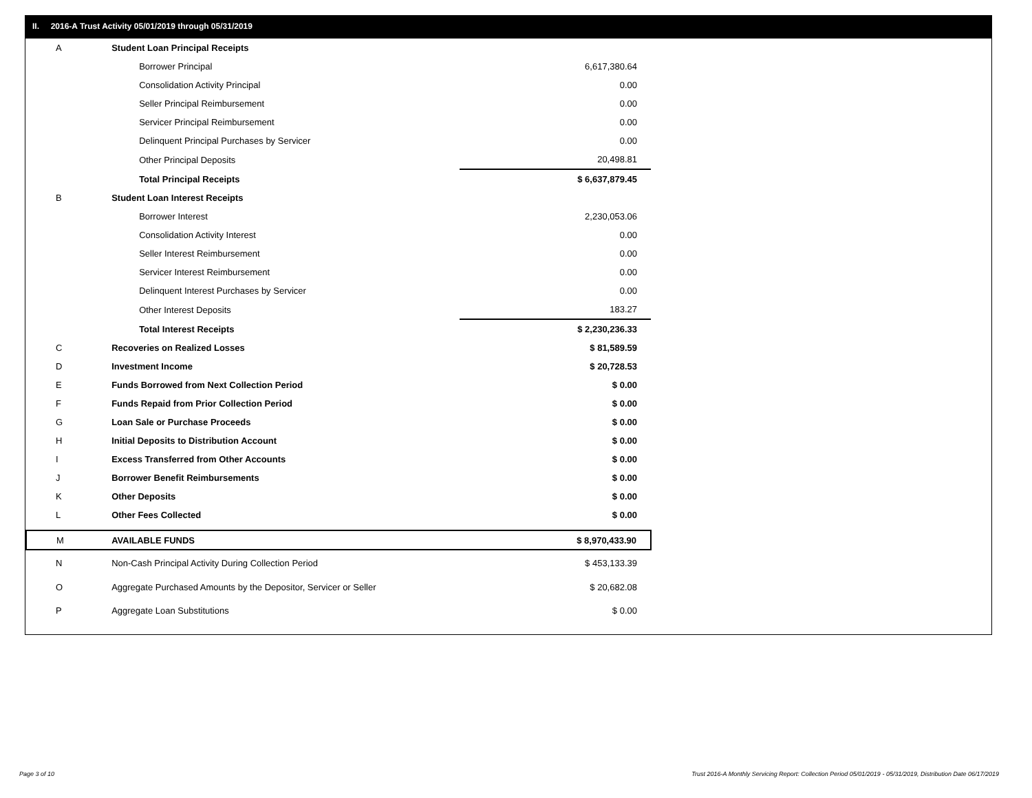II. 2016-A Trust Activity 05/01/2019 through 05/31/2019
| A | Student Loan Principal Receipts | |
| | Borrower Principal | 6,617,380.64 |
| | Consolidation Activity Principal | 0.00 |
| | Seller Principal Reimbursement | 0.00 |
| | Servicer Principal Reimbursement | 0.00 |
| | Delinquent Principal Purchases by Servicer | 0.00 |
| | Other Principal Deposits | 20,498.81 |
| | Total Principal Receipts | $ 6,637,879.45 |
| B | Student Loan Interest Receipts | |
| | Borrower Interest | 2,230,053.06 |
| | Consolidation Activity Interest | 0.00 |
| | Seller Interest Reimbursement | 0.00 |
| | Servicer Interest Reimbursement | 0.00 |
| | Delinquent Interest Purchases by Servicer | 0.00 |
| | Other Interest Deposits | 183.27 |
| | Total Interest Receipts | $ 2,230,236.33 |
| C | Recoveries on Realized Losses | $ 81,589.59 |
| D | Investment Income | $ 20,728.53 |
| E | Funds Borrowed from Next Collection Period | $ 0.00 |
| F | Funds Repaid from Prior Collection Period | $ 0.00 |
| G | Loan Sale or Purchase Proceeds | $ 0.00 |
| H | Initial Deposits to Distribution Account | $ 0.00 |
| I | Excess Transferred from Other Accounts | $ 0.00 |
| J | Borrower Benefit Reimbursements | $ 0.00 |
| K | Other Deposits | $ 0.00 |
| L | Other Fees Collected | $ 0.00 |
| M | AVAILABLE FUNDS | $ 8,970,433.90 |
| N | Non-Cash Principal Activity During Collection Period | $ 453,133.39 |
| O | Aggregate Purchased Amounts by the Depositor, Servicer or Seller | $ 20,682.08 |
| P | Aggregate Loan Substitutions | $ 0.00 |
Page 3 of 10
Trust 2016-A Monthly Servicing Report: Collection Period 05/01/2019 - 05/31/2019, Distribution Date 06/17/2019